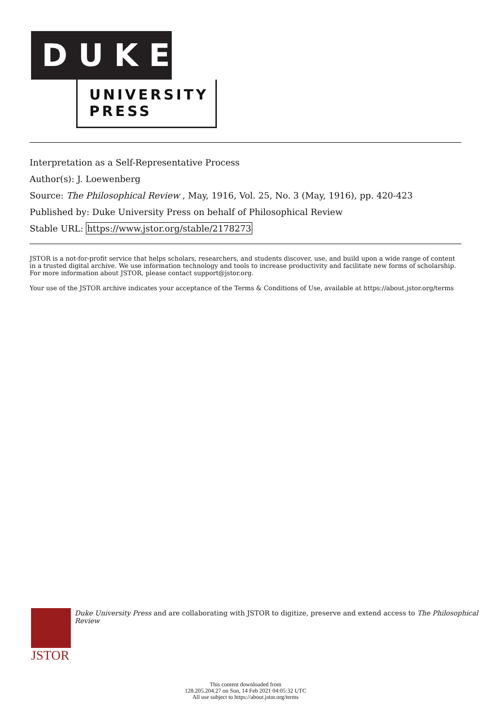DUKE
UNIVERSITY
PRESS
Interpretation as a Self-Representative Process
Author(s): J. Loewenberg
Source: The Philosophical Review , May, 1916, Vol. 25, No. 3 (May, 1916), pp. 420-423
Published by: Duke University Press on behalf of Philosophical Review
Stable URL: https://www.jstor.org/stable/2178273
JSTOR is a not-for-profit service that helps scholars, researchers, and students discover, use, and build upon a wide range of content in a trusted digital archive. We use information technology and tools to increase productivity and facilitate new forms of scholarship. For more information about JSTOR, please contact support@jstor.org.
Your use of the JSTOR archive indicates your acceptance of the Terms & Conditions of Use, available at https://about.jstor.org/terms
JSTOR
Duke University Press and are collaborating with JSTOR to digitize, preserve and extend access to The Philosophical Review
This content downloaded from
128.205.204.27 on Sun, 14 Feb 2021 04:05:32 UTC
All use subject to https://about.jstor.org/terms